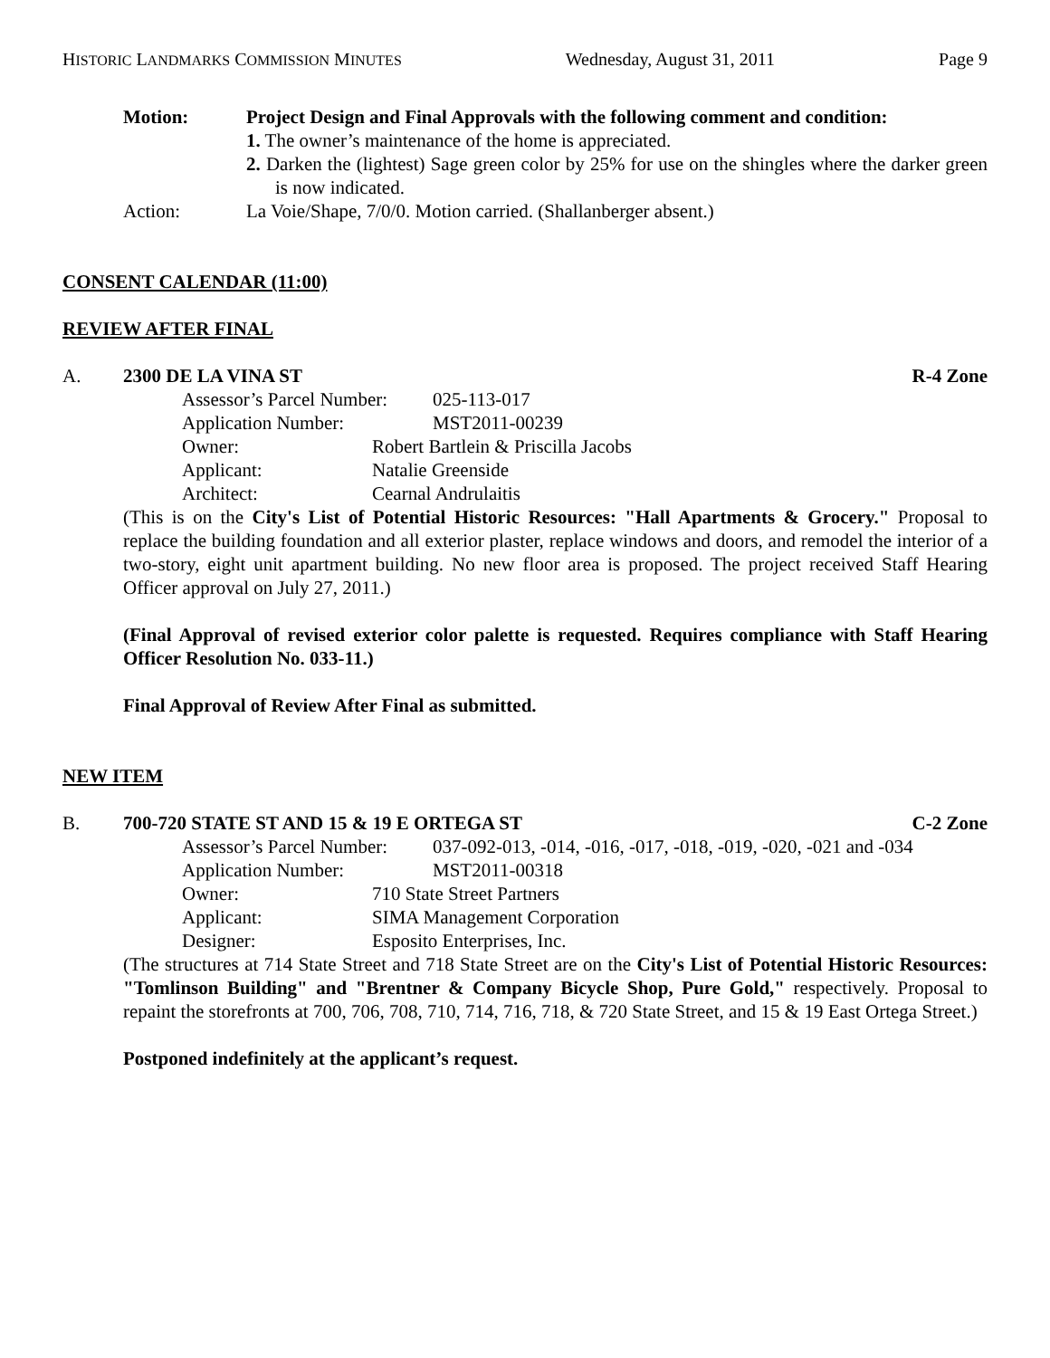HISTORIC LANDMARKS COMMISSION MINUTES Wednesday, August 31, 2011 Page 9
Motion: Project Design and Final Approvals with the following comment and condition:
1. The owner’s maintenance of the home is appreciated.
2. Darken the (lightest) Sage green color by 25% for use on the shingles where the darker green is now indicated.
Action: La Voie/Shape, 7/0/0. Motion carried. (Shallanberger absent.)
CONSENT CALENDAR (11:00)
REVIEW AFTER FINAL
A. 2300 DE LA VINA ST R-4 Zone
Assessor’s Parcel Number: 025-113-017
Application Number: MST2011-00239
Owner: Robert Bartlein & Priscilla Jacobs
Applicant: Natalie Greenside
Architect: Cearnal Andrulaitis
(This is on the City's List of Potential Historic Resources: "Hall Apartments & Grocery." Proposal to replace the building foundation and all exterior plaster, replace windows and doors, and remodel the interior of a two-story, eight unit apartment building. No new floor area is proposed. The project received Staff Hearing Officer approval on July 27, 2011.)
(Final Approval of revised exterior color palette is requested. Requires compliance with Staff Hearing Officer Resolution No. 033-11.)
Final Approval of Review After Final as submitted.
NEW ITEM
B. 700-720 STATE ST AND 15 & 19 E ORTEGA ST C-2 Zone
Assessor’s Parcel Number: 037-092-013, -014, -016, -017, -018, -019, -020, -021 and -034
Application Number: MST2011-00318
Owner: 710 State Street Partners
Applicant: SIMA Management Corporation
Designer: Esposito Enterprises, Inc.
(The structures at 714 State Street and 718 State Street are on the City's List of Potential Historic Resources: "Tomlinson Building" and "Brentner & Company Bicycle Shop, Pure Gold," respectively. Proposal to repaint the storefronts at 700, 706, 708, 710, 714, 716, 718, & 720 State Street, and 15 & 19 East Ortega Street.)
Postponed indefinitely at the applicant’s request.